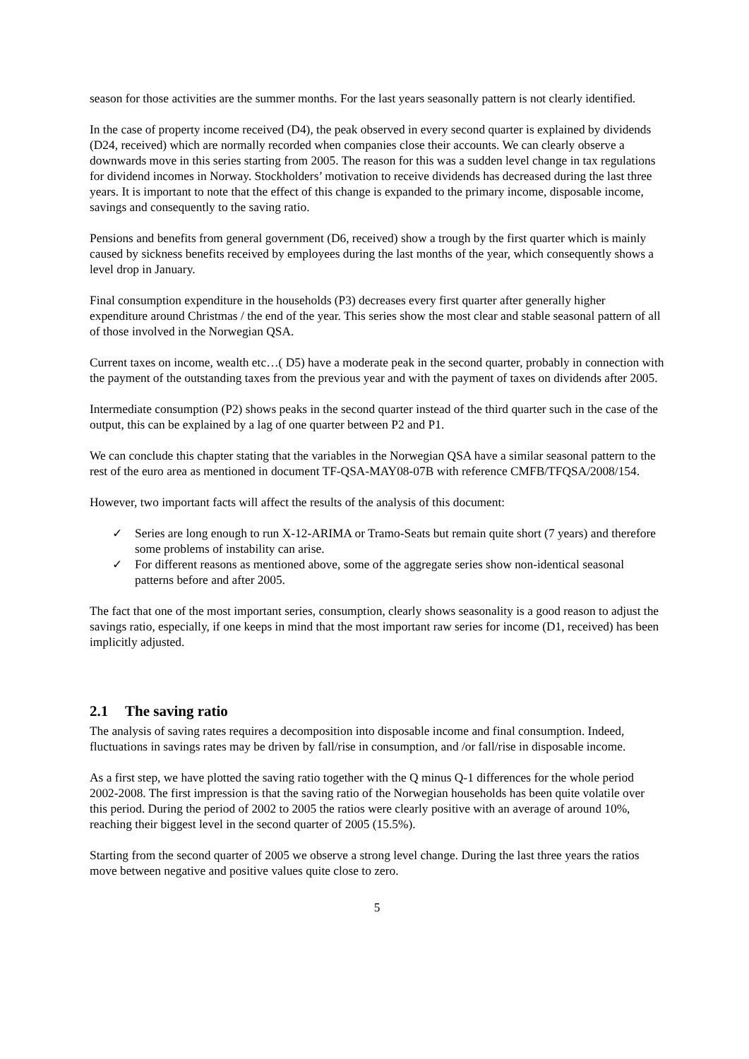season for those activities are the summer months. For the last years seasonally pattern is not clearly identified.
In the case of property income received (D4), the peak observed in every second quarter is explained by dividends (D24, received) which are normally recorded when companies close their accounts. We can clearly observe a downwards move in this series starting from 2005. The reason for this was a sudden level change in tax regulations for dividend incomes in Norway. Stockholders’ motivation to receive dividends has decreased during the last three years. It is important to note that the effect of this change is expanded to the primary income, disposable income, savings and consequently to the saving ratio.
Pensions and benefits from general government (D6, received) show a trough by the first quarter which is mainly caused by sickness benefits received by employees during the last months of the year, which consequently shows a level drop in January.
Final consumption expenditure in the households (P3) decreases every first quarter after generally higher expenditure around Christmas / the end of the year. This series show the most clear and stable seasonal pattern of all of those involved in the Norwegian QSA.
Current taxes on income, wealth etc…( D5) have a moderate peak in the second quarter, probably in connection with the payment of the outstanding taxes from the previous year and with the payment of taxes on dividends after 2005.
Intermediate consumption (P2) shows peaks in the second quarter instead of the third quarter such in the case of the output, this can be explained by a lag of one quarter between P2 and P1.
We can conclude this chapter stating that the variables in the Norwegian QSA have a similar seasonal pattern to the rest of the euro area as mentioned in document TF-QSA-MAY08-07B with reference CMFB/TFQSA/2008/154.
However, two important facts will affect the results of the analysis of this document:
✓ Series are long enough to run X-12-ARIMA or Tramo-Seats but remain quite short (7 years) and therefore some problems of instability can arise.
✓ For different reasons as mentioned above, some of the aggregate series show non-identical seasonal patterns before and after 2005.
The fact that one of the most important series, consumption, clearly shows seasonality is a good reason to adjust the savings ratio, especially, if one keeps in mind that the most important raw series for income (D1, received) has been implicitly adjusted.
2.1 The saving ratio
The analysis of saving rates requires a decomposition into disposable income and final consumption. Indeed, fluctuations in savings rates may be driven by fall/rise in consumption, and /or fall/rise in disposable income.
As a first step, we have plotted the saving ratio together with the Q minus Q-1 differences for the whole period 2002-2008. The first impression is that the saving ratio of the Norwegian households has been quite volatile over this period. During the period of 2002 to 2005 the ratios were clearly positive with an average of around 10%, reaching their biggest level in the second quarter of 2005 (15.5%).
Starting from the second quarter of 2005 we observe a strong level change. During the last three years the ratios move between negative and positive values quite close to zero.
5